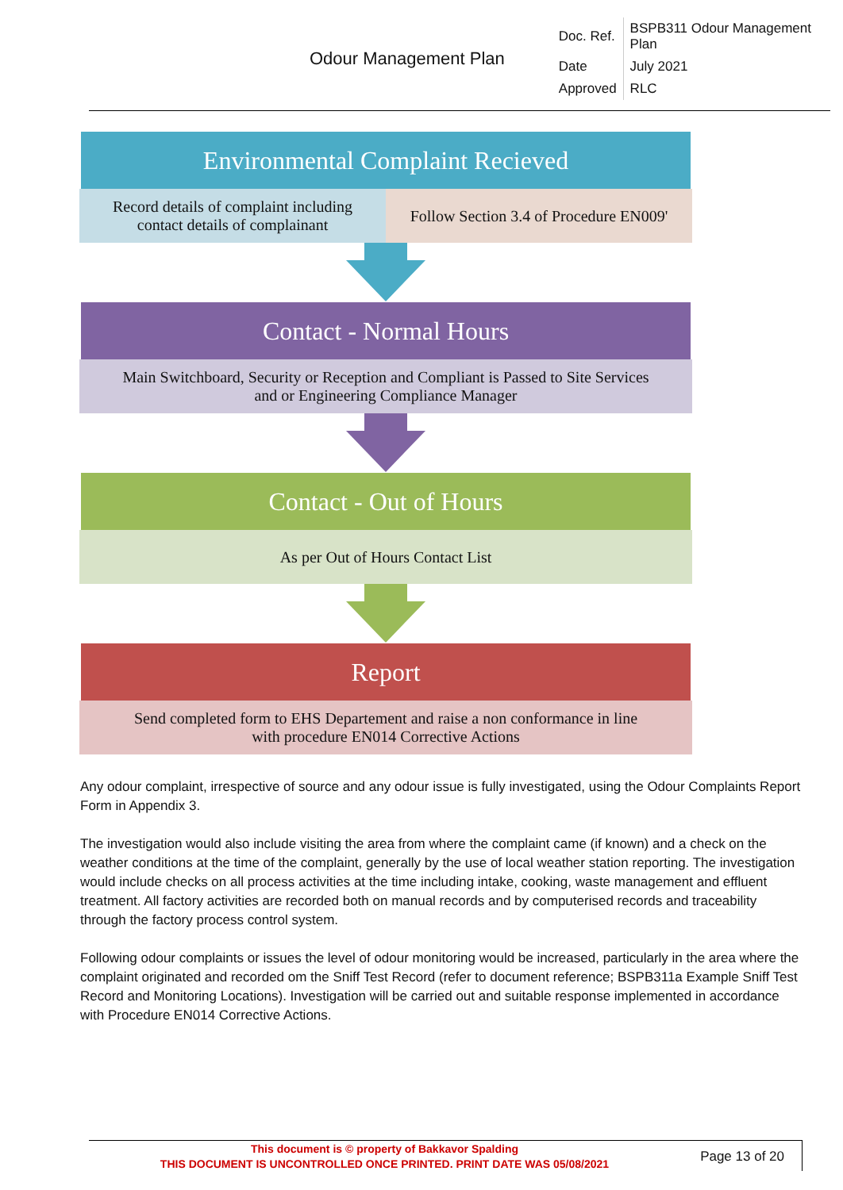| Odour Management Plan | Doc. Ref. | BSPB311 Odour Management Plan |
| | Date | July 2021 |
| | Approved | RLC |
Environmental Complaint Recieved
Record details of complaint including
contact details of complainant
Follow Section 3.4 of Procedure EN009'
Contact - Normal Hours
Main Switchboard, Security or Reception and Compliant is Passed to Site Services
and or Engineering Compliance Manager
Contact - Out of Hours
As per Out of Hours Contact List
Report
Send completed form to EHS Departement and raise a non conformance in line
with procedure EN014 Corrective Actions
Any odour complaint, irrespective of source and any odour issue is fully investigated, using the Odour Complaints Report Form in Appendix 3.
The investigation would also include visiting the area from where the complaint came (if known) and a check on the weather conditions at the time of the complaint, generally by the use of local weather station reporting. The investigation would include checks on all process activities at the time including intake, cooking, waste management and effluent treatment. All factory activities are recorded both on manual records and by computerised records and traceability through the factory process control system.
Following odour complaints or issues the level of odour monitoring would be increased, particularly in the area where the complaint originated and recorded om the Sniff Test Record (refer to document reference; BSPB311a Example Sniff Test Record and Monitoring Locations). Investigation will be carried out and suitable response implemented in accordance with Procedure EN014 Corrective Actions.
This document is © property of Bakkavor Spalding
THIS DOCUMENT IS UNCONTROLLED ONCE PRINTED. PRINT DATE WAS 05/08/2021
Page 13 of 20